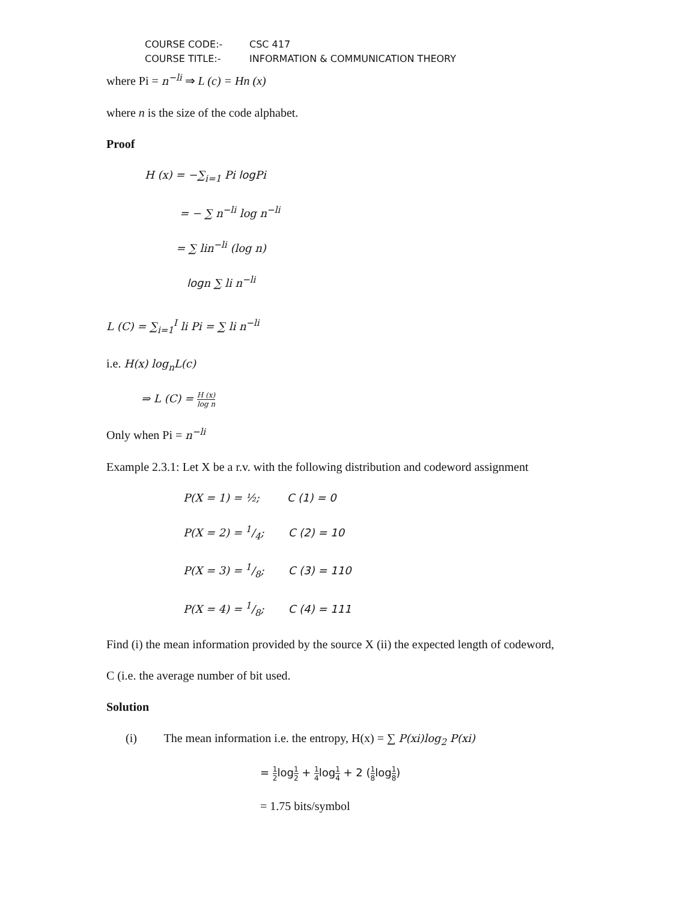COURSE CODE:- CSC 417
COURSE TITLE:- INFORMATION & COMMUNICATION THEORY
where Pi = n<sup>−li</sup> ⇒ L (c) = Hn (x)
where n is the size of the code alphabet.
Proof
H (x) = −∑<sub>i=1</sub> Pi log Pi
= − ∑ n<sup>−li</sup> log n<sup>−li</sup>
= ∑ lin<sup>−li</sup> (log n)
logn ∑ li n<sup>−li</sup>
L (C) = ∑<sub>i=1</sub><sup>I</sup> li Pi = ∑ li n<sup>−li</sup>
i.e. H(x) log<sub>n</sub>L(c)
⇒ L (C) = H (x) log n
Only when Pi = n<sup>−li</sup>
Example 2.3.1: Let X be a r.v. with the following distribution and codeword assignment
P(X = 1) = ½; C (1) = 0
P(X = 2) = 1/4; C (2) = 10
P(X = 3) = 1/8; C (3) = 110
P(X = 4) = 1/8; C (4) = 111
Find (i) the mean information provided by the source X (ii) the expected length of codeword,
C (i.e. the average number of bit used.
Solution
(i) The mean information i.e. the entropy, H(x) = ∑ P(xi)log<sub>2</sub> P(xi)
= 1 2log1 2 + 1 4log1 4 + 2 (1 8log1 8)
= 1.75 bits/symbol